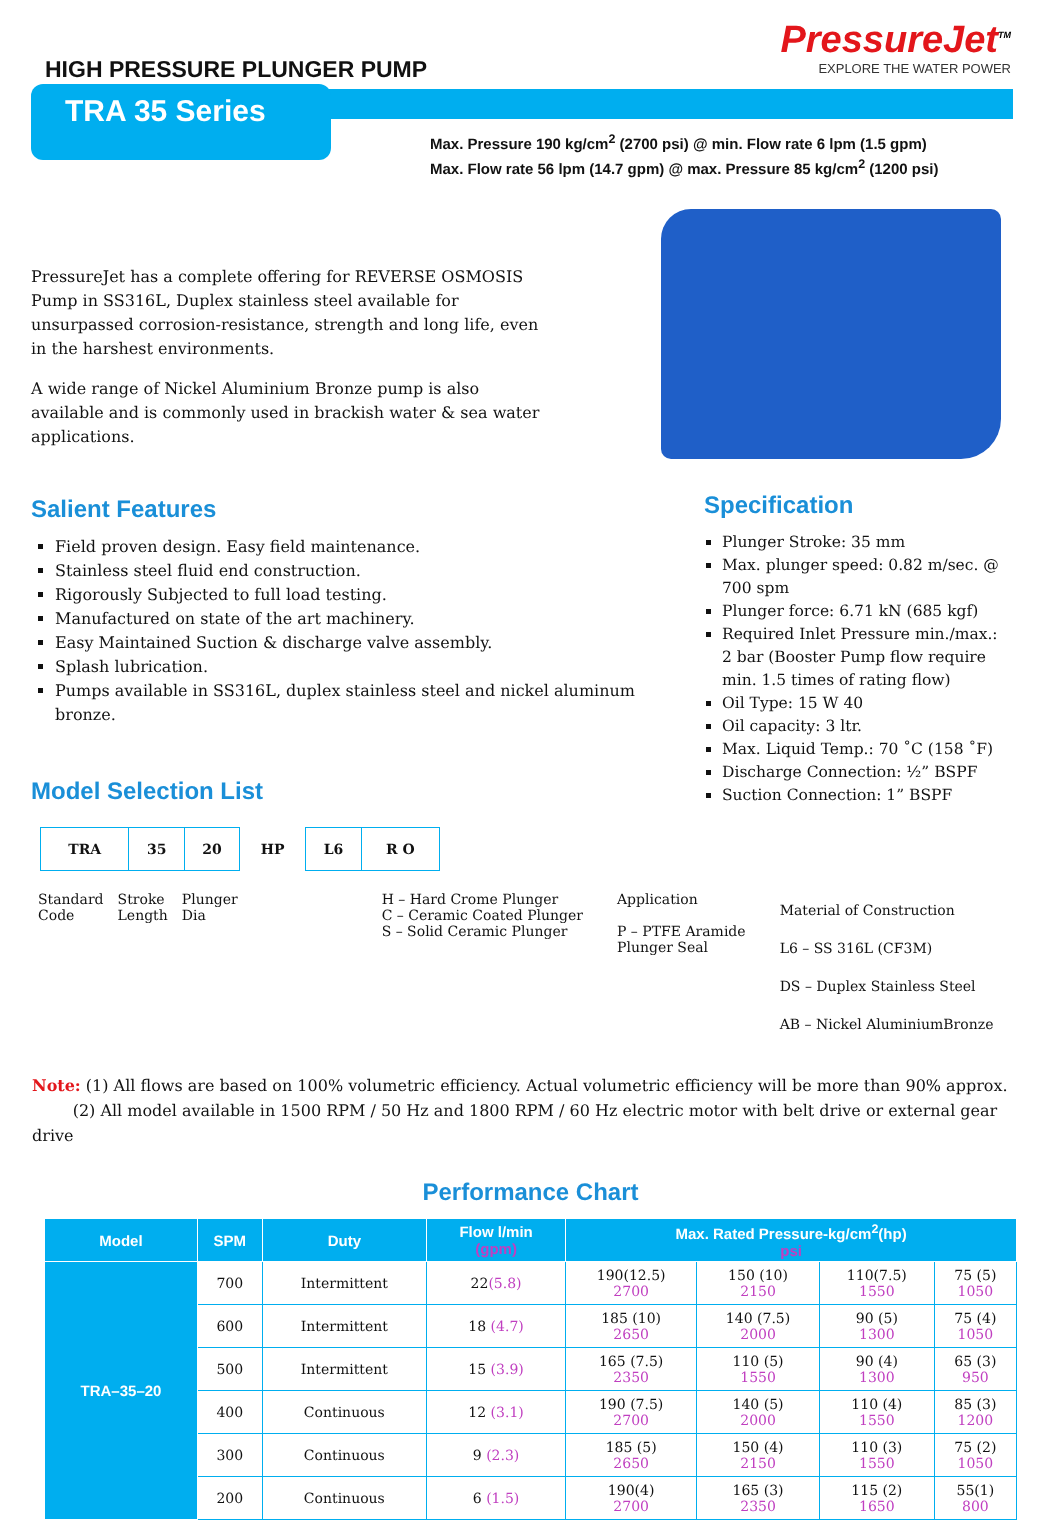HIGH PRESSURE PLUNGER PUMP
PressureJet<sup>TM</sup>
EXPLORE THE WATER POWER
TRA 35 Series
Max. Pressure 190 kg/cm<sup>2</sup> (2700 psi) @ min. Flow rate 6 lpm (1.5 gpm)
Max. Flow rate 56 lpm (14.7 gpm) @ max. Pressure 85 kg/cm<sup>2</sup> (1200 psi)
PressureJet has a complete offering for REVERSE OSMOSIS Pump in SS316L, Duplex stainless steel available for unsurpassed corrosion-resistance, strength and long life, even in the harshest environments.
A wide range of Nickel Aluminium Bronze pump is also available and is commonly used in brackish water & sea water applications.
Salient Features
Field proven design. Easy field maintenance.
Stainless steel fluid end construction.
Rigorously Subjected to full load testing.
Manufactured on state of the art machinery.
Easy Maintained Suction & discharge valve assembly.
Splash lubrication.
Pumps available in SS316L, duplex stainless steel and nickel aluminum bronze.
Model Selection List
Specification
Plunger Stroke: 35 mm
Max. plunger speed: 0.82 m/sec. @ 700 spm
Plunger force: 6.71 kN (685 kgf)
Required Inlet Pressure min./max.: 2 bar (Booster Pump flow require min. 1.5 times of rating flow)
Oil Type: 15 W 40
Oil capacity: 3 ltr.
Max. Liquid Temp.: 70 ˚C (158 ˚F)
Discharge Connection: ½” BSPF
Suction Connection: 1” BSPF
| TRA | 35 | 20 | HP | L6 | R O |
Standard
Code
Stroke
Length
Plunger
Dia
H – Hard Crome Plunger
C – Ceramic Coated Plunger
S – Solid Ceramic Plunger
Application
P – PTFE Aramide
Plunger Seal
Material of Construction
L6 – SS 316L (CF3M)
DS – Duplex Stainless Steel
AB – Nickel AluminiumBronze
Note: (1) All flows are based on 100% volumetric efficiency. Actual volumetric efficiency will be more than 90% approx.
(2) All model available in 1500 RPM / 50 Hz and 1800 RPM / 60 Hz electric motor with belt drive or external gear drive
Performance Chart
| Model | SPM | Duty | Flow l/min (gpm) | Max. Rated Pressure-kg/cm<sup>2</sup>(hp) psi | | | |
| --- | --- | --- | --- | --- | --- | --- | --- |
| TRA–35–20 | 700 | Intermittent | 22 (5.8) | 190(12.5) 2700 | 150 (10) 2150 | 110(7.5) 1550 | 75 (5) 1050 |
| | 600 | Intermittent | 18 (4.7) | 185 (10) 2650 | 140 (7.5) 2000 | 90 (5) 1300 | 75 (4) 1050 |
| | 500 | Intermittent | 15 (3.9) | 165 (7.5) 2350 | 110 (5) 1550 | 90 (4) 1300 | 65 (3) 950 |
| | 400 | Continuous | 12 (3.1) | 190 (7.5) 2700 | 140 (5) 2000 | 110 (4) 1550 | 85 (3) 1200 |
| | 300 | Continuous | 9 (2.3) | 185 (5) 2650 | 150 (4) 2150 | 110 (3) 1550 | 75 (2) 1050 |
| | 200 | Continuous | 6 (1.5) | 190(4) 2700 | 165 (3) 2350 | 115 (2) 1650 | 55(1) 800 |